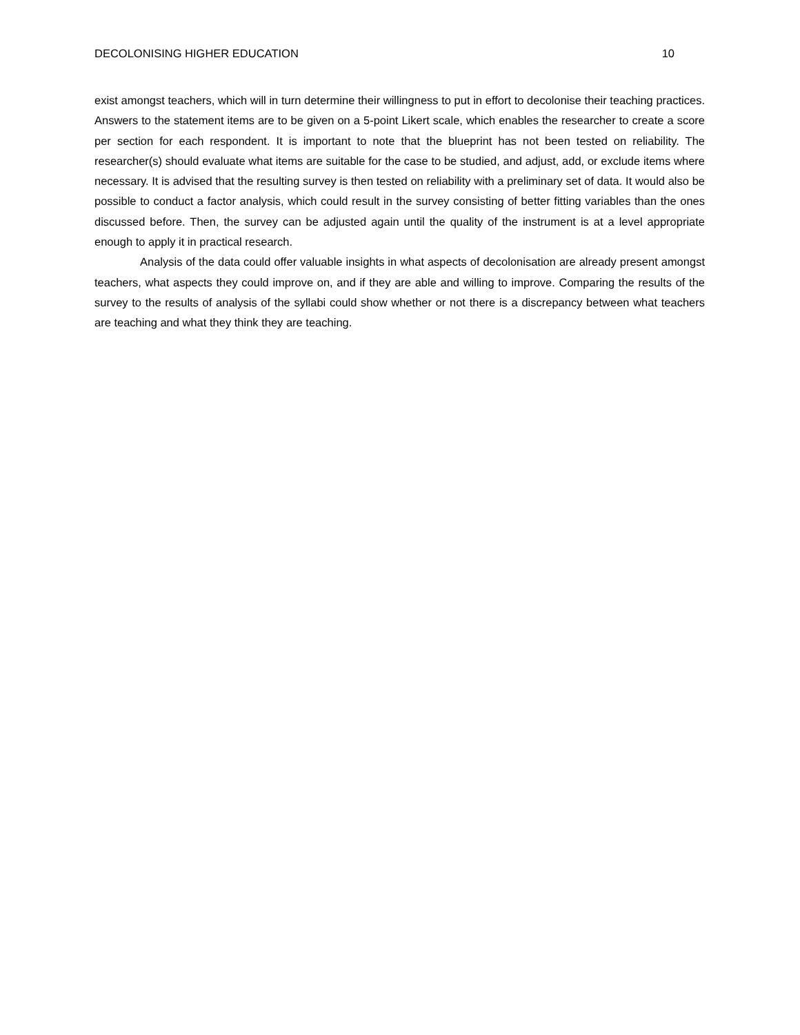DECOLONISING HIGHER EDUCATION 10
exist amongst teachers, which will in turn determine their willingness to put in effort to decolonise their teaching practices. Answers to the statement items are to be given on a 5-point Likert scale, which enables the researcher to create a score per section for each respondent. It is important to note that the blueprint has not been tested on reliability. The researcher(s) should evaluate what items are suitable for the case to be studied, and adjust, add, or exclude items where necessary. It is advised that the resulting survey is then tested on reliability with a preliminary set of data. It would also be possible to conduct a factor analysis, which could result in the survey consisting of better fitting variables than the ones discussed before. Then, the survey can be adjusted again until the quality of the instrument is at a level appropriate enough to apply it in practical research.
Analysis of the data could offer valuable insights in what aspects of decolonisation are already present amongst teachers, what aspects they could improve on, and if they are able and willing to improve. Comparing the results of the survey to the results of analysis of the syllabi could show whether or not there is a discrepancy between what teachers are teaching and what they think they are teaching.